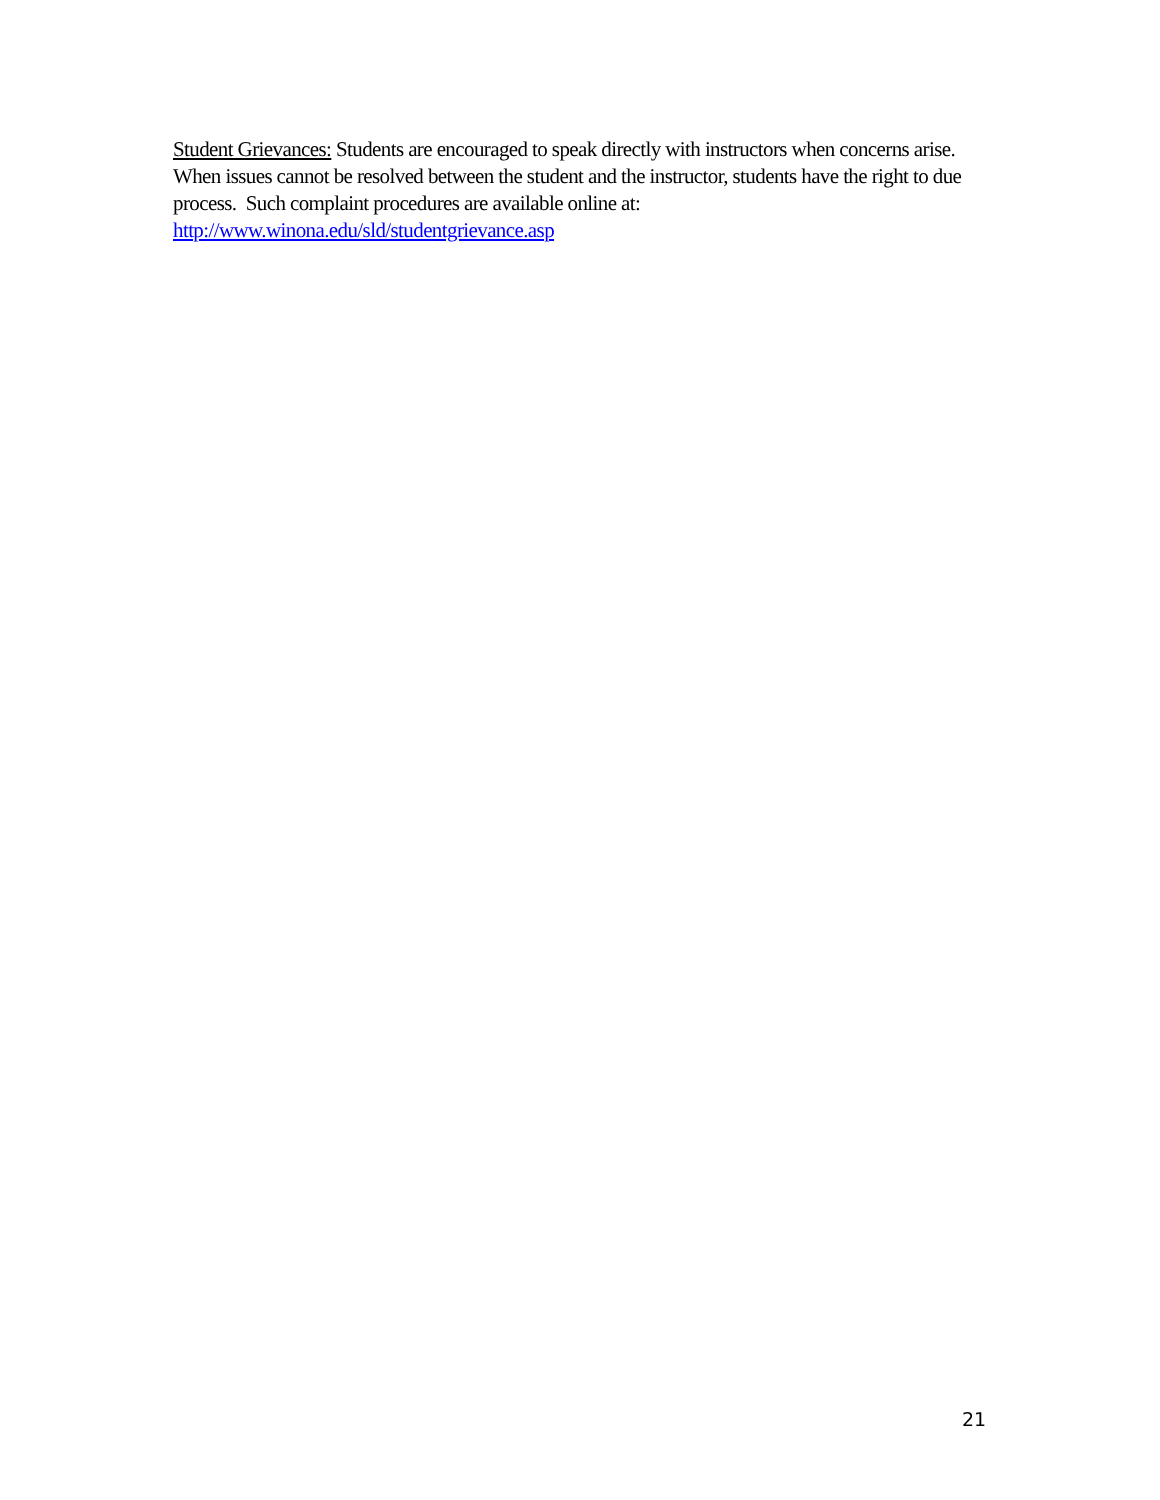Student Grievances: Students are encouraged to speak directly with instructors when concerns arise. When issues cannot be resolved between the student and the instructor, students have the right to due process. Such complaint procedures are available online at:
http://www.winona.edu/sld/studentgrievance.asp
21